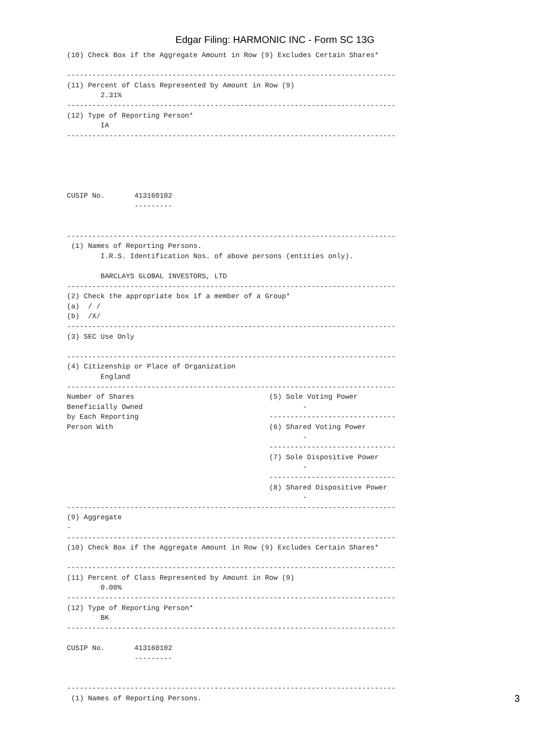Edgar Filing: HARMONIC INC - Form SC 13G
(10) Check Box if the Aggregate Amount in Row (9) Excludes Certain Shares*

------------------------------------------------------------------------------
(11) Percent of Class Represented by Amount in Row (9)
        2.31%
------------------------------------------------------------------------------
(12) Type of Reporting Person*
        IA
------------------------------------------------------------------------------





CUSIP No.       413160102
                ---------


------------------------------------------------------------------------------
 (1) Names of Reporting Persons.
        I.R.S. Identification Nos. of above persons (entities only).

        BARCLAYS GLOBAL INVESTORS, LTD
------------------------------------------------------------------------------
(2) Check the appropriate box if a member of a Group*
(a)  / /
(b)  /X/
------------------------------------------------------------------------------
(3) SEC Use Only

------------------------------------------------------------------------------
(4) Citizenship or Place of Organization
        England
------------------------------------------------------------------------------
Number of Shares                                (5) Sole Voting Power
Beneficially Owned                                      -
by Each Reporting                               ------------------------------
Person With                                     (6) Shared Voting Power
                                                        -
                                                ------------------------------
                                                (7) Sole Dispositive Power
                                                        -
                                                ------------------------------
                                                (8) Shared Dispositive Power
                                                        -
------------------------------------------------------------------------------
(9) Aggregate
-
------------------------------------------------------------------------------
(10) Check Box if the Aggregate Amount in Row (9) Excludes Certain Shares*

------------------------------------------------------------------------------
(11) Percent of Class Represented by Amount in Row (9)
        0.00%
------------------------------------------------------------------------------
(12) Type of Reporting Person*
        BK
------------------------------------------------------------------------------

CUSIP No.       413160102
                ---------


------------------------------------------------------------------------------
 (1) Names of Reporting Persons.
3